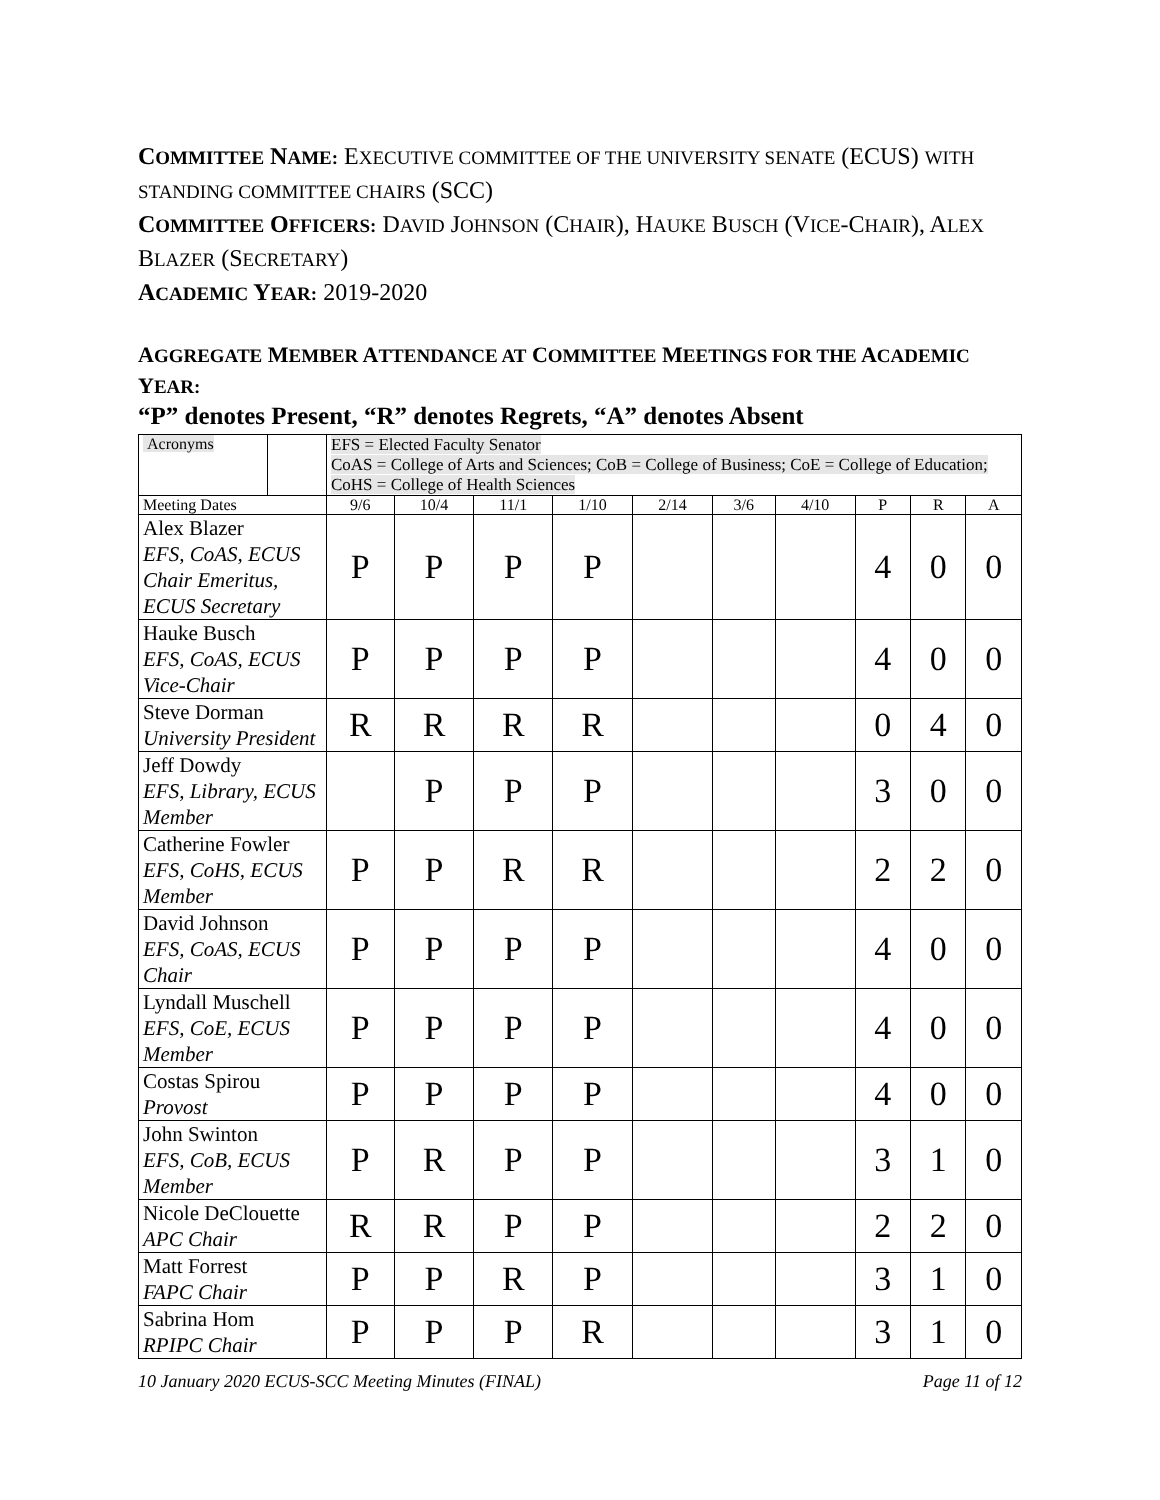COMMITTEE NAME: EXECUTIVE COMMITTEE OF THE UNIVERSITY SENATE (ECUS) WITH STANDING COMMITTEE CHAIRS (SCC)
COMMITTEE OFFICERS: DAVID JOHNSON (CHAIR), HAUKE BUSCH (VICE-CHAIR), ALEX BLAZER (SECRETARY)
ACADEMIC YEAR: 2019-2020
AGGREGATE MEMBER ATTENDANCE AT COMMITTEE MEETINGS FOR THE ACADEMIC YEAR:
“P” denotes Present, “R” denotes Regrets, “A” denotes Absent
| Acronyms | | EFS = Elected Faculty Senator CoAS = College of Arts and Sciences; CoB = College of Business; CoE = College of Education; CoHS = College of Health Sciences | | | | | | | | | |
| Meeting Dates | | 9/6 | 10/4 | 11/1 | 1/10 | 2/14 | 3/6 | 4/10 | P | R | A |
| Alex Blazer EFS, CoAS, ECUS Chair Emeritus, ECUS Secretary | | P | P | P | P | | | | 4 | 0 | 0 |
| Hauke Busch EFS, CoAS, ECUS Vice-Chair | | P | P | P | P | | | | 4 | 0 | 0 |
| Steve Dorman University President | | R | R | R | R | | | | 0 | 4 | 0 |
| Jeff Dowdy EFS, Library, ECUS Member | | | P | P | P | | | | 3 | 0 | 0 |
| Catherine Fowler EFS, CoHS, ECUS Member | | P | P | R | R | | | | 2 | 2 | 0 |
| David Johnson EFS, CoAS, ECUS Chair | | P | P | P | P | | | | 4 | 0 | 0 |
| Lyndall Muschell EFS, CoE, ECUS Member | | P | P | P | P | | | | 4 | 0 | 0 |
| Costas Spirou Provost | | P | P | P | P | | | | 4 | 0 | 0 |
| John Swinton EFS, CoB, ECUS Member | | P | R | P | P | | | | 3 | 1 | 0 |
| Nicole DeClouette APC Chair | | R | R | P | P | | | | 2 | 2 | 0 |
| Matt Forrest FAPC Chair | | P | P | R | P | | | | 3 | 1 | 0 |
| Sabrina Hom RPIPC Chair | | P | P | P | R | | | | 3 | 1 | 0 |
10 January 2020 ECUS-SCC Meeting Minutes (FINAL) Page 11 of 12